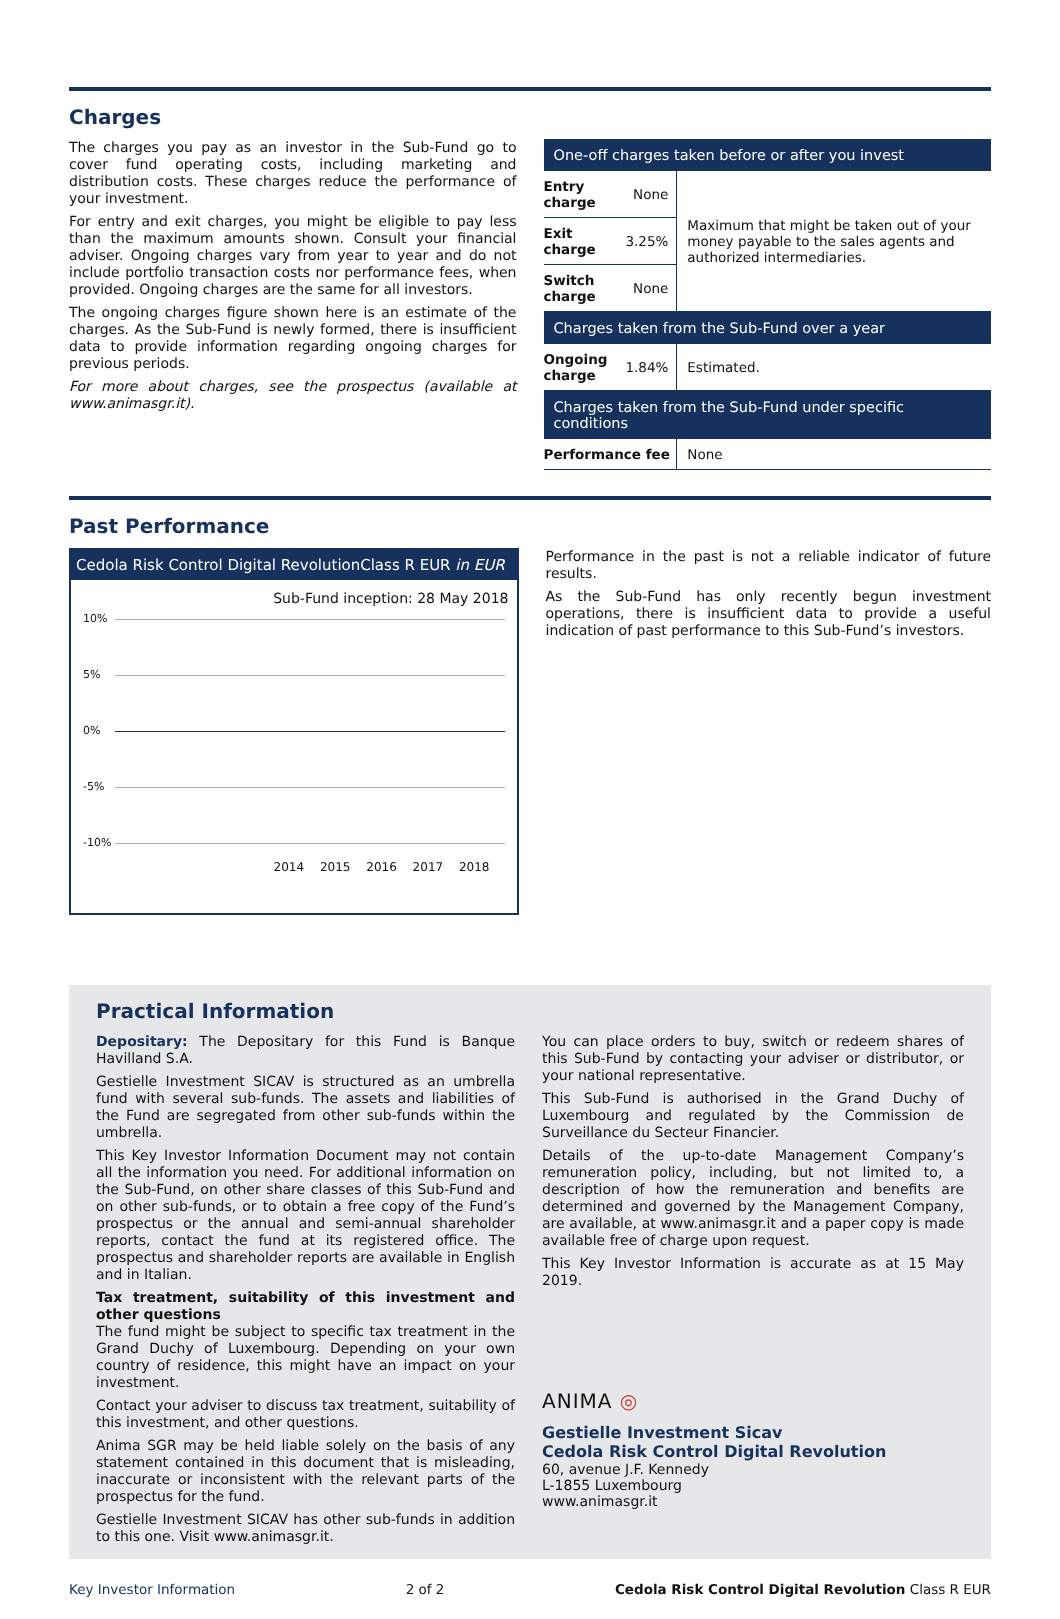Charges
The charges you pay as an investor in the Sub-Fund go to cover fund operating costs, including marketing and distribution costs. These charges reduce the performance of your investment.
For entry and exit charges, you might be eligible to pay less than the maximum amounts shown. Consult your financial adviser. Ongoing charges vary from year to year and do not include portfolio transaction costs nor performance fees, when provided. Ongoing charges are the same for all investors.
The ongoing charges figure shown here is an estimate of the charges. As the Sub-Fund is newly formed, there is insufficient data to provide information regarding ongoing charges for previous periods.
For more about charges, see the prospectus (available at www.animasgr.it).
| One-off charges taken before or after you invest | | |
| --- | --- | --- |
| Entry charge | None | Maximum that might be taken out of your money payable to the sales agents and authorized intermediaries. |
| Exit charge | 3.25% | |
| Switch charge | None | |
| Charges taken from the Sub-Fund over a year | | |
| Ongoing charge | 1.84% | Estimated. |
| Charges taken from the Sub-Fund under specific conditions | | |
| Performance fee | | None |
Past Performance
Cedola Risk Control Digital RevolutionClass R EUR in EUR
Sub-Fund inception: 28 May 2018
10%
5%
0%
-5%
-10%
2014 2015 2016 2017 2018
Performance in the past is not a reliable indicator of future results.
As the Sub-Fund has only recently begun investment operations, there is insufficient data to provide a useful indication of past performance to this Sub-Fund’s investors.
Practical Information
Depositary: The Depositary for this Fund is Banque Havilland S.A.
Gestielle Investment SICAV is structured as an umbrella fund with several sub-funds. The assets and liabilities of the Fund are segregated from other sub-funds within the umbrella.
This Key Investor Information Document may not contain all the information you need. For additional information on the Sub-Fund, on other share classes of this Sub-Fund and on other sub-funds, or to obtain a free copy of the Fund’s prospectus or the annual and semi-annual shareholder reports, contact the fund at its registered office. The prospectus and shareholder reports are available in English and in Italian.
Tax treatment, suitability of this investment and other questions
The fund might be subject to specific tax treatment in the Grand Duchy of Luxembourg. Depending on your own country of residence, this might have an impact on your investment.
Contact your adviser to discuss tax treatment, suitability of this investment, and other questions.
Anima SGR may be held liable solely on the basis of any statement contained in this document that is misleading, inaccurate or inconsistent with the relevant parts of the prospectus for the fund.
Gestielle Investment SICAV has other sub-funds in addition to this one. Visit www.animasgr.it.
You can place orders to buy, switch or redeem shares of this Sub-Fund by contacting your adviser or distributor, or your national representative.
This Sub-Fund is authorised in the Grand Duchy of Luxembourg and regulated by the Commission de Surveillance du Secteur Financier.
Details of the up-to-date Management Company’s remuneration policy, including, but not limited to, a description of how the remuneration and benefits are determined and governed by the Management Company, are available, at www.animasgr.it and a paper copy is made available free of charge upon request.
This Key Investor Information is accurate as at 15 May 2019.
ANIMA ◎
Gestielle Investment Sicav
Cedola Risk Control Digital Revolution
60, avenue J.F. Kennedy
L-1855 Luxembourg
www.animasgr.it
Key Investor Information 2 of 2 Cedola Risk Control Digital Revolution Class R EUR